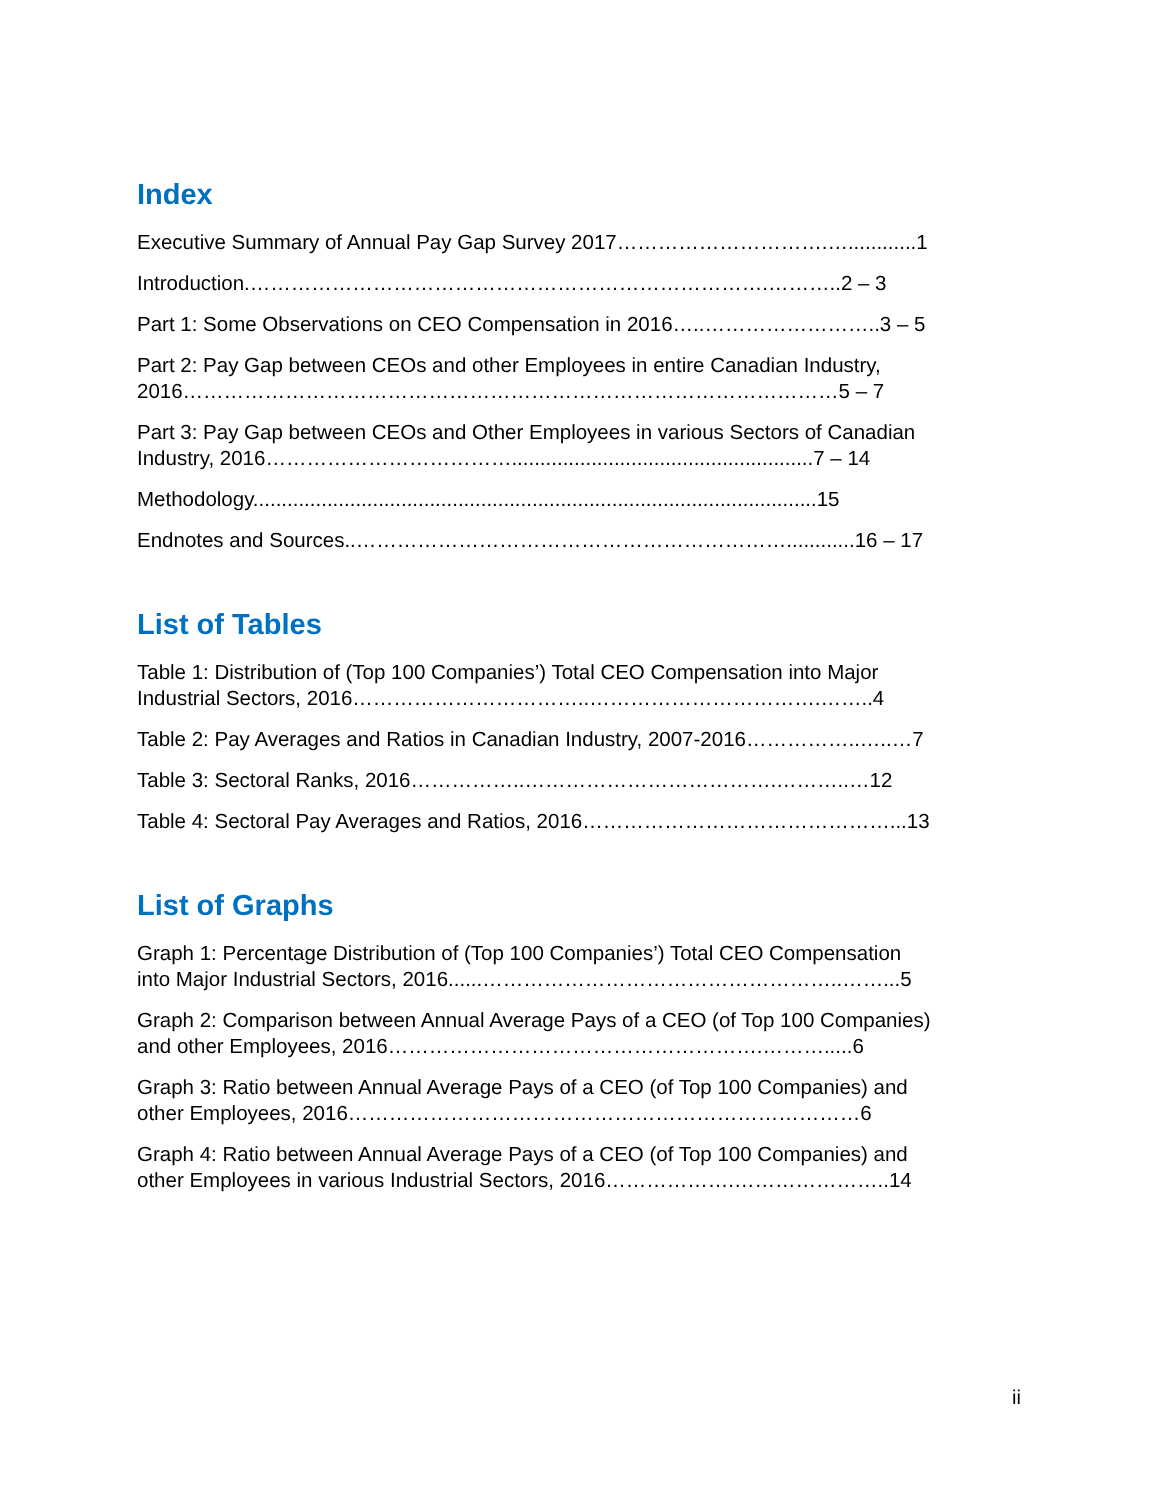Index
Executive Summary of Annual Pay Gap Survey 2017………………………….…............1
Introduction.………………………………………………………………….………..2 – 3
Part 1: Some Observations on CEO Compensation in 2016…..……………………..3 – 5
Part 2: Pay Gap between CEOs and other Employees in entire Canadian Industry,
2016……………………………………………………………………………………5 – 7
Part 3: Pay Gap between CEOs and Other Employees in various Sectors of Canadian
Industry, 2016……………………………….....................................................7 – 14
Methodology...................................................................................................15
Endnotes and Sources..………………………………………………………............16 – 17
List of Tables
Table 1: Distribution of (Top 100 Companies’) Total CEO Compensation into Major
Industrial Sectors, 2016……………………………..…………………………….……..4
Table 2: Pay Averages and Ratios in Canadian Industry, 2007-2016……………..…..…7
Table 3: Sectoral Ranks, 2016……………..……………………………….………..…12
Table 4: Sectoral Pay Averages and Ratios, 2016………………………………………...13
List of Graphs
Graph 1: Percentage Distribution of (Top 100 Companies’) Total CEO Compensation
into Major Industrial Sectors, 2016......……………………………………………..……...5
Graph 2: Comparison between Annual Average Pays of a CEO (of Top 100 Companies)
and other Employees, 2016……………………………………………….……….....6
Graph 3: Ratio between Annual Average Pays of a CEO (of Top 100 Companies) and
other Employees, 2016…………………………………………………………………6
Graph 4: Ratio between Annual Average Pays of a CEO (of Top 100 Companies) and
other Employees in various Industrial Sectors, 2016……………….…………………..14
ii